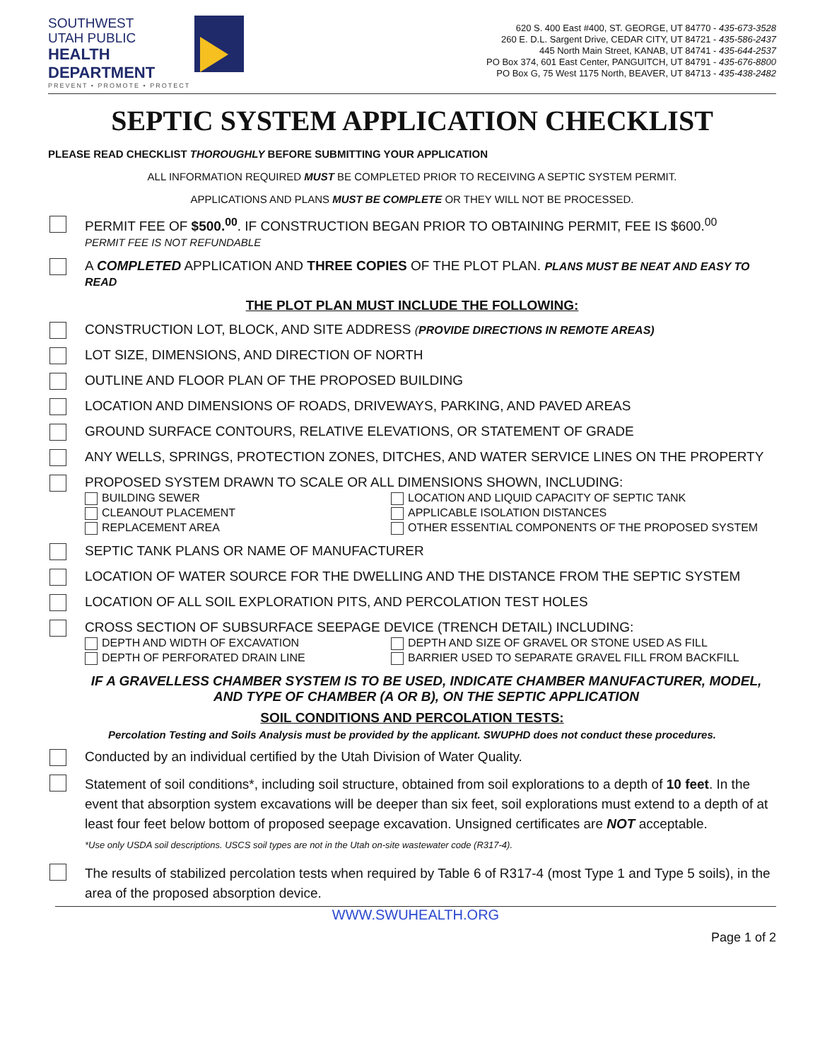SOUTHWEST
UTAH PUBLIC
HEALTH
DEPARTMENT
PREVENT • PROMOTE • PROTECT
620 S. 400 East #400, ST. GEORGE, UT 84770 - 435-673-3528
260 E. D.L. Sargent Drive, CEDAR CITY, UT 84721 - 435-586-2437
445 North Main Street, KANAB, UT 84741 - 435-644-2537
PO Box 374, 601 East Center, PANGUITCH, UT 84791 - 435-676-8800
PO Box G, 75 West 1175 North, BEAVER, UT 84713 - 435-438-2482
SEPTIC SYSTEM APPLICATION CHECKLIST
PLEASE READ CHECKLIST THOROUGHLY BEFORE SUBMITTING YOUR APPLICATION
ALL INFORMATION REQUIRED MUST BE COMPLETED PRIOR TO RECEIVING A SEPTIC SYSTEM PERMIT.
APPLICATIONS AND PLANS MUST BE COMPLETE OR THEY WILL NOT BE PROCESSED.
PERMIT FEE OF $500.<sup>00</sup>. IF CONSTRUCTION BEGAN PRIOR TO OBTAINING PERMIT, FEE IS $600.<sup>00</sup>
PERMIT FEE IS NOT REFUNDABLE
A COMPLETED APPLICATION AND THREE COPIES OF THE PLOT PLAN. PLANS MUST BE NEAT AND EASY TO READ
THE PLOT PLAN MUST INCLUDE THE FOLLOWING:
CONSTRUCTION LOT, BLOCK, AND SITE ADDRESS (PROVIDE DIRECTIONS IN REMOTE AREAS)
LOT SIZE, DIMENSIONS, AND DIRECTION OF NORTH
OUTLINE AND FLOOR PLAN OF THE PROPOSED BUILDING
LOCATION AND DIMENSIONS OF ROADS, DRIVEWAYS, PARKING, AND PAVED AREAS
GROUND SURFACE CONTOURS, RELATIVE ELEVATIONS, OR STATEMENT OF GRADE
ANY WELLS, SPRINGS, PROTECTION ZONES, DITCHES, AND WATER SERVICE LINES ON THE PROPERTY
PROPOSED SYSTEM DRAWN TO SCALE OR ALL DIMENSIONS SHOWN, INCLUDING:
BUILDING SEWER
LOCATION AND LIQUID CAPACITY OF SEPTIC TANK
CLEANOUT PLACEMENT
APPLICABLE ISOLATION DISTANCES
REPLACEMENT AREA
OTHER ESSENTIAL COMPONENTS OF THE PROPOSED SYSTEM
SEPTIC TANK PLANS OR NAME OF MANUFACTURER
LOCATION OF WATER SOURCE FOR THE DWELLING AND THE DISTANCE FROM THE SEPTIC SYSTEM
LOCATION OF ALL SOIL EXPLORATION PITS, AND PERCOLATION TEST HOLES
CROSS SECTION OF SUBSURFACE SEEPAGE DEVICE (TRENCH DETAIL) INCLUDING:
DEPTH AND WIDTH OF EXCAVATION
DEPTH AND SIZE OF GRAVEL OR STONE USED AS FILL
DEPTH OF PERFORATED DRAIN LINE
BARRIER USED TO SEPARATE GRAVEL FILL FROM BACKFILL
IF A GRAVELLESS CHAMBER SYSTEM IS TO BE USED, INDICATE CHAMBER MANUFACTURER, MODEL, AND TYPE OF CHAMBER (A OR B), ON THE SEPTIC APPLICATION
SOIL CONDITIONS AND PERCOLATION TESTS:
Percolation Testing and Soils Analysis must be provided by the applicant. SWUPHD does not conduct these procedures.
Conducted by an individual certified by the Utah Division of Water Quality.
Statement of soil conditions*, including soil structure, obtained from soil explorations to a depth of 10 feet. In the event that absorption system excavations will be deeper than six feet, soil explorations must extend to a depth of at least four feet below bottom of proposed seepage excavation. Unsigned certificates are NOT acceptable.
*Use only USDA soil descriptions. USCS soil types are not in the Utah on-site wastewater code (R317-4).
The results of stabilized percolation tests when required by Table 6 of R317-4 (most Type 1 and Type 5 soils), in the area of the proposed absorption device.
WWW.SWUHEALTH.ORG
Page 1 of 2